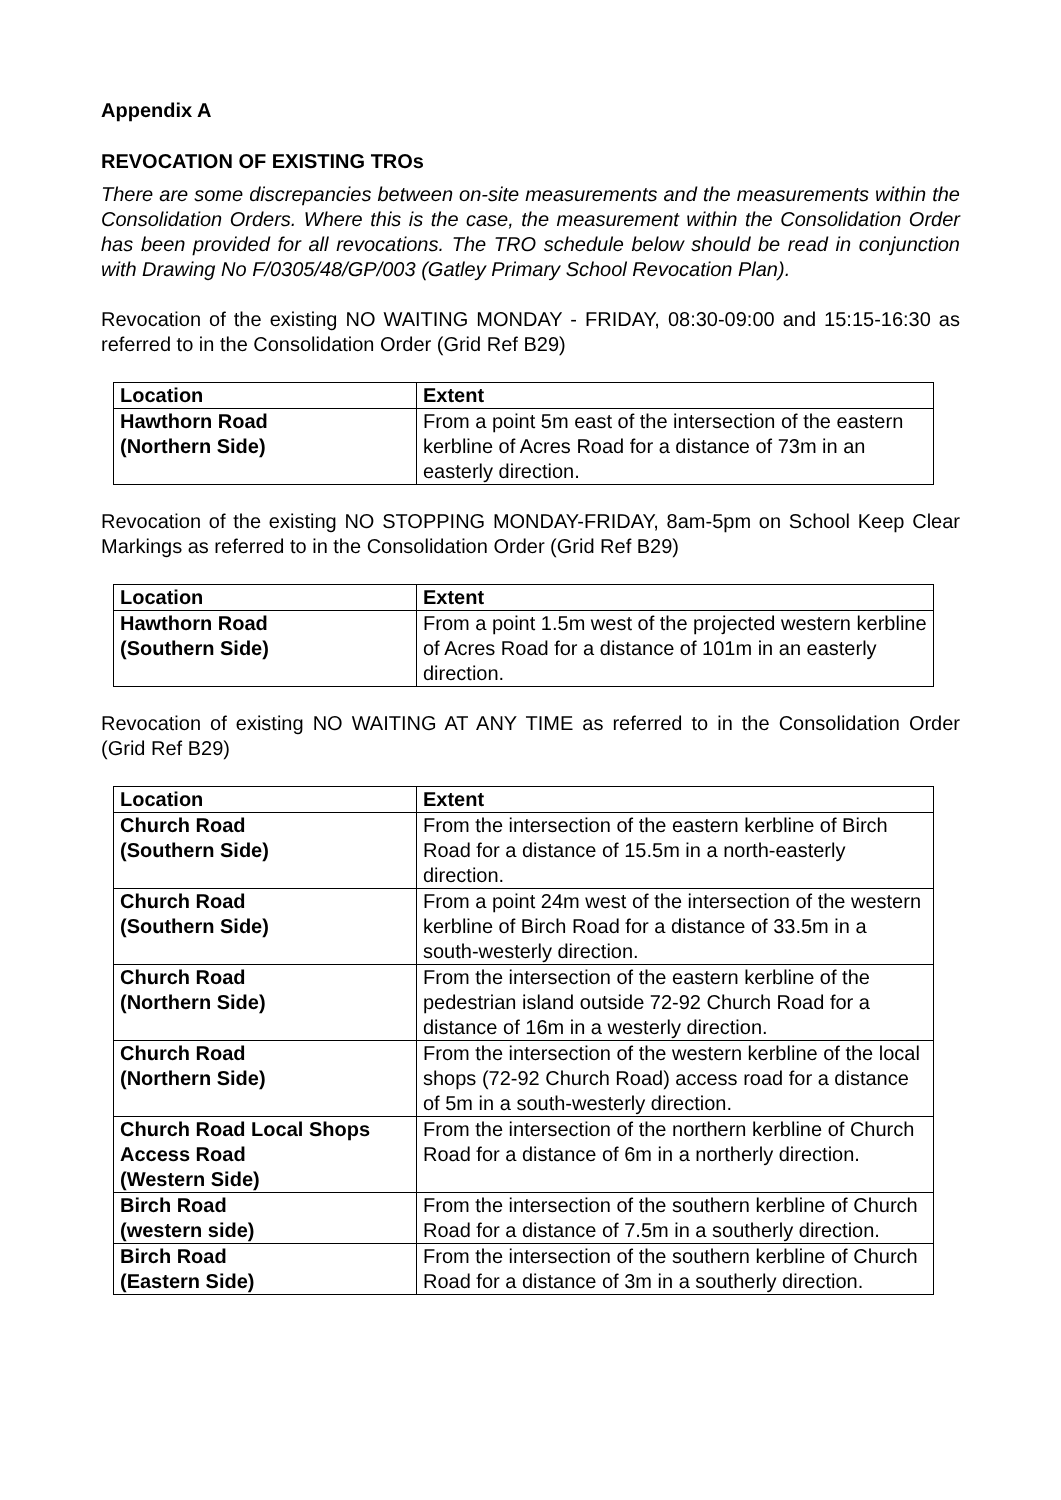Appendix A
REVOCATION OF EXISTING TROs
There are some discrepancies between on-site measurements and the measurements within the Consolidation Orders. Where this is the case, the measurement within the Consolidation Order has been provided for all revocations. The TRO schedule below should be read in conjunction with Drawing No F/0305/48/GP/003 (Gatley Primary School Revocation Plan).
Revocation of the existing NO WAITING MONDAY - FRIDAY, 08:30-09:00 and 15:15-16:30 as referred to in the Consolidation Order (Grid Ref B29)
| Location | Extent |
| --- | --- |
| Hawthorn Road (Northern Side) | From a point 5m east of the intersection of the eastern kerbline of Acres Road for a distance of 73m in an easterly direction. |
Revocation of the existing NO STOPPING MONDAY-FRIDAY, 8am-5pm on School Keep Clear Markings as referred to in the Consolidation Order (Grid Ref B29)
| Location | Extent |
| --- | --- |
| Hawthorn Road (Southern Side) | From a point 1.5m west of the projected western kerbline of Acres Road for a distance of 101m in an easterly direction. |
Revocation of existing NO WAITING AT ANY TIME as referred to in the Consolidation Order (Grid Ref B29)
| Location | Extent |
| --- | --- |
| Church Road (Southern Side) | From the intersection of the eastern kerbline of Birch Road for a distance of 15.5m in a north-easterly direction. |
| Church Road (Southern Side) | From a point 24m west of the intersection of the western kerbline of Birch Road for a distance of 33.5m in a south-westerly direction. |
| Church Road (Northern Side) | From the intersection of the eastern kerbline of the pedestrian island outside 72-92 Church Road for a distance of 16m in a westerly direction. |
| Church Road (Northern Side) | From the intersection of the western kerbline of the local shops (72-92 Church Road) access road for a distance of 5m in a south-westerly direction. |
| Church Road Local Shops Access Road (Western Side) | From the intersection of the northern kerbline of Church Road for a distance of 6m in a northerly direction. |
| Birch Road (western side) | From the intersection of the southern kerbline of Church Road for a distance of 7.5m in a southerly direction. |
| Birch Road (Eastern Side) | From the intersection of the southern kerbline of Church Road for a distance of 3m in a southerly direction. |